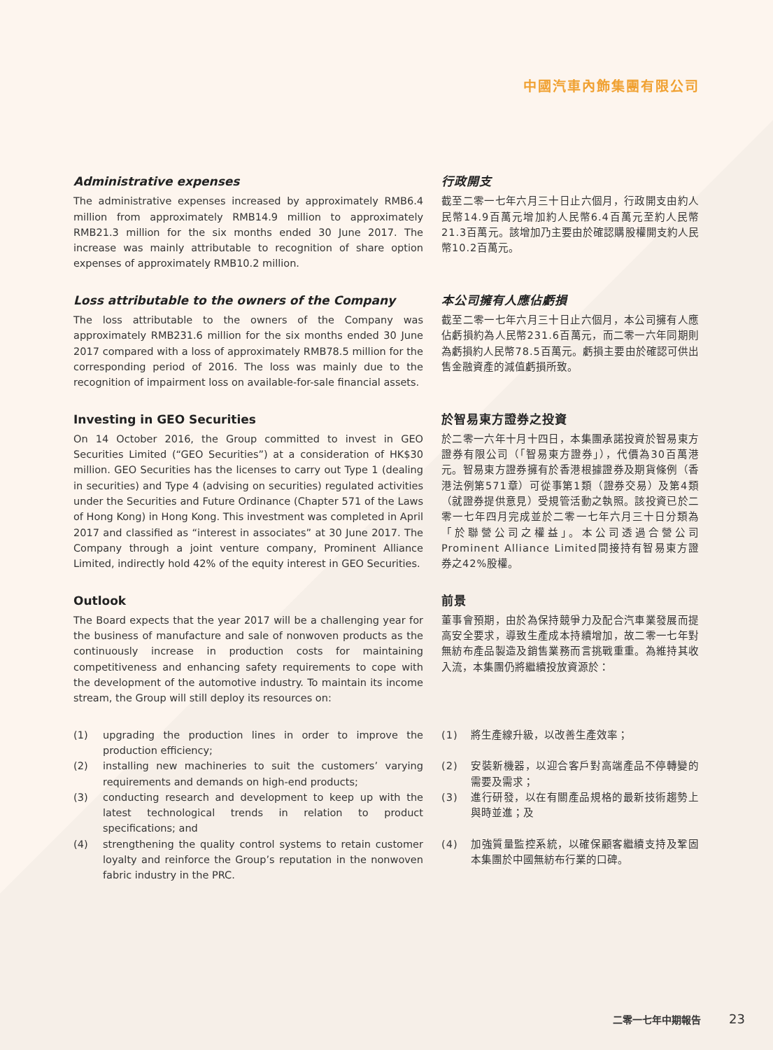中國汽車內飾集團有限公司
Administrative expenses
The administrative expenses increased by approximately RMB6.4 million from approximately RMB14.9 million to approximately RMB21.3 million for the six months ended 30 June 2017. The increase was mainly attributable to recognition of share option expenses of approximately RMB10.2 million.
行政開支
截至二零一七年六月三十日止六個月，行政開支由約人民幣14.9百萬元增加約人民幣6.4百萬元至約人民幣21.3百萬元。該增加乃主要由於確認購股權開支約人民幣10.2百萬元。
Loss attributable to the owners of the Company
The loss attributable to the owners of the Company was approximately RMB231.6 million for the six months ended 30 June 2017 compared with a loss of approximately RMB78.5 million for the corresponding period of 2016. The loss was mainly due to the recognition of impairment loss on available-for-sale financial assets.
本公司擁有人應佔虧損
截至二零一七年六月三十日止六個月，本公司擁有人應佔虧損約為人民幣231.6百萬元，而二零一六年同期則為虧損約人民幣78.5百萬元。虧損主要由於確認可供出售金融資產的減值虧損所致。
Investing in GEO Securities
On 14 October 2016, the Group committed to invest in GEO Securities Limited (“GEO Securities”) at a consideration of HK$30 million. GEO Securities has the licenses to carry out Type 1 (dealing in securities) and Type 4 (advising on securities) regulated activities under the Securities and Future Ordinance (Chapter 571 of the Laws of Hong Kong) in Hong Kong. This investment was completed in April 2017 and classified as “interest in associates” at 30 June 2017. The Company through a joint venture company, Prominent Alliance Limited, indirectly hold 42% of the equity interest in GEO Securities.
於智易東方證券之投資
於二零一六年十月十四日，本集團承諾投資於智易東方證券有限公司（「智易東方證券」），代價為30百萬港元。智易東方證券擁有於香港根據證券及期貨條例（香港法例第571章）可從事第1類（證券交易）及第4類（就證券提供意見）受規管活動之執照。該投資已於二零一七年四月完成並於二零一七年六月三十日分類為「於聯營公司之權益」。本公司透過合營公司Prominent Alliance Limited間接持有智易東方證券之42%股權。
Outlook
The Board expects that the year 2017 will be a challenging year for the business of manufacture and sale of nonwoven products as the continuously increase in production costs for maintaining competitiveness and enhancing safety requirements to cope with the development of the automotive industry. To maintain its income stream, the Group will still deploy its resources on:
前景
董事會預期，由於為保持競爭力及配合汽車業發展而提高安全要求，導致生產成本持續增加，故二零一七年對無紡布產品製造及銷售業務而言挑戰重重。為維持其收入流，本集團仍將繼續投放資源於：
(1) upgrading the production lines in order to improve the production efficiency;
(1) 將生產線升級，以改善生產效率；
(2) installing new machineries to suit the customers’ varying requirements and demands on high-end products;
(2) 安裝新機器，以迎合客戶對高端產品不停轉變的需要及需求；
(3) conducting research and development to keep up with the latest technological trends in relation to product specifications; and
(3) 進行研發，以在有關產品規格的最新技術趨勢上與時並進；及
(4) strengthening the quality control systems to retain customer loyalty and reinforce the Group’s reputation in the nonwoven fabric industry in the PRC.
(4) 加強質量監控系統，以確保顧客繼續支持及鞏固本集團於中國無紡布行業的口碑。
二零一七年中期報告 23